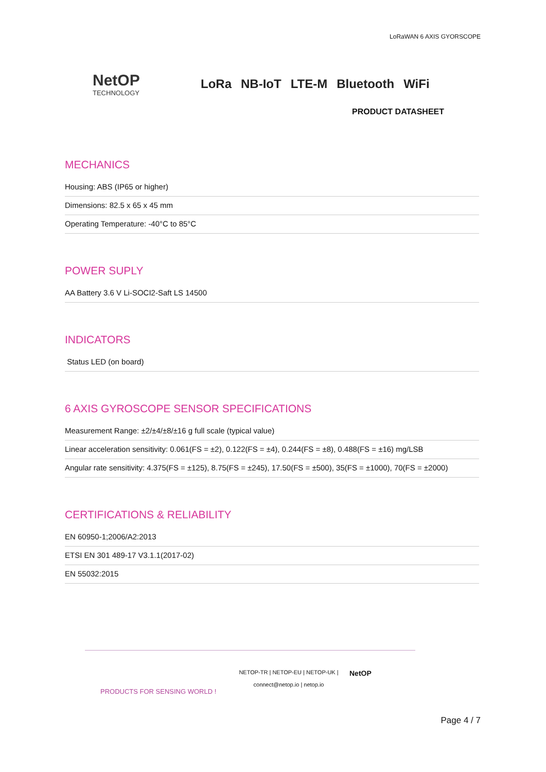LoRaWAN 6 AXIS GYORSCOPE
NetOP
TECHNOLOGY
LoRa NB-IoT LTE-M Bluetooth WiFi
PRODUCT DATASHEET
MECHANICS
Housing: ABS (IP65 or higher)
Dimensions: 82.5 x 65 x 45 mm
Operating Temperature: -40°C to 85°C
POWER SUPLY
AA Battery 3.6 V Li-SOCI2-Saft LS 14500
INDICATORS
Status LED (on board)
6 AXIS GYROSCOPE SENSOR SPECIFICATIONS
Measurement Range: ±2/±4/±8/±16 g full scale (typical value)
Linear acceleration sensitivity: 0.061(FS = ±2), 0.122(FS = ±4), 0.244(FS = ±8), 0.488(FS = ±16) mg/LSB
Angular rate sensitivity: 4.375(FS = ±125), 8.75(FS = ±245), 17.50(FS = ±500), 35(FS = ±1000), 70(FS = ±2000)
CERTIFICATIONS & RELIABILITY
EN 60950-1;2006/A2:2013
ETSI EN 301 489-17 V3.1.1(2017-02)
EN 55032:2015
PRODUCTS FOR SENSING WORLD !
NETOP-TR | NETOP-EU | NETOP-UK |
connect@netop.io | netop.io
NetOP
Page 4 / 7